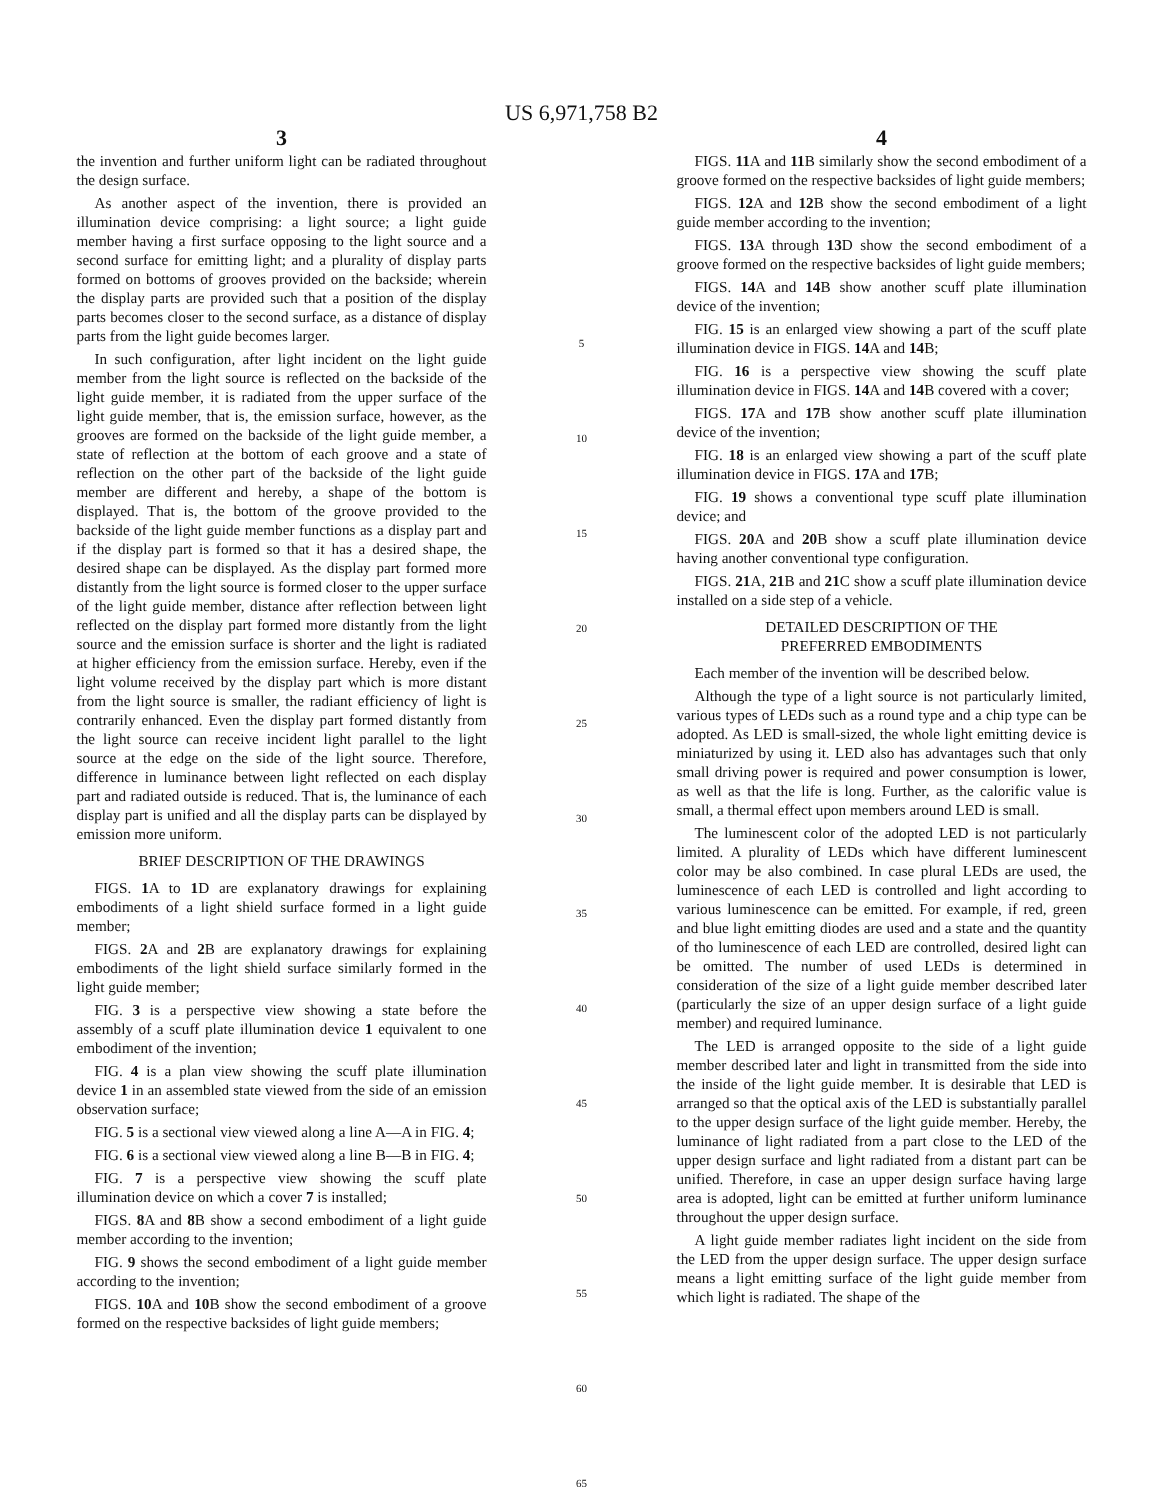US 6,971,758 B2
3
the invention and further uniform light can be radiated throughout the design surface.
As another aspect of the invention, there is provided an illumination device comprising: a light source; a light guide member having a first surface opposing to the light source and a second surface for emitting light; and a plurality of display parts formed on bottoms of grooves provided on the backside; wherein the display parts are provided such that a position of the display parts becomes closer to the second surface, as a distance of display parts from the light guide becomes larger.
In such configuration, after light incident on the light guide member from the light source is reflected on the backside of the light guide member, it is radiated from the upper surface of the light guide member, that is, the emission surface, however, as the grooves are formed on the backside of the light guide member, a state of reflection at the bottom of each groove and a state of reflection on the other part of the backside of the light guide member are different and hereby, a shape of the bottom is displayed. That is, the bottom of the groove provided to the backside of the light guide member functions as a display part and if the display part is formed so that it has a desired shape, the desired shape can be displayed. As the display part formed more distantly from the light source is formed closer to the upper surface of the light guide member, distance after reflection between light reflected on the display part formed more distantly from the light source and the emission surface is shorter and the light is radiated at higher efficiency from the emission surface. Hereby, even if the light volume received by the display part which is more distant from the light source is smaller, the radiant efficiency of light is contrarily enhanced. Even the display part formed distantly from the light source can receive incident light parallel to the light source at the edge on the side of the light source. Therefore, difference in luminance between light reflected on each display part and radiated outside is reduced. That is, the luminance of each display part is unified and all the display parts can be displayed by emission more uniform.
BRIEF DESCRIPTION OF THE DRAWINGS
FIGS. 1 A to 1 D are explanatory drawings for explaining embodiments of a light shield surface formed in a light guide member;
FIGS. 2 A and 2 B are explanatory drawings for explaining embodiments of the light shield surface similarly formed in the light guide member;
FIG. 3 is a perspective view showing a state before the assembly of a scuff plate illumination device 1 equivalent to one embodiment of the invention;
FIG. 4 is a plan view showing the scuff plate illumination device 1 in an assembled state viewed from the side of an emission observation surface;
FIG. 5 is a sectional view viewed along a line A—A in FIG. 4;
FIG. 6 is a sectional view viewed along a line B—B in FIG. 4;
FIG. 7 is a perspective view showing the scuff plate illumination device on which a cover 7 is installed;
FIGS. 8 A and 8 B show a second embodiment of a light guide member according to the invention;
FIG. 9 shows the second embodiment of a light guide member according to the invention;
FIGS. 10 A and 10 B show the second embodiment of a groove formed on the respective backsides of light guide members;
5
10
15
20
25
30
35
40
45
50
55
60
65
4
FIGS. 11 A and 11 B similarly show the second embodiment of a groove formed on the respective backsides of light guide members;
FIGS. 12 A and 12 B show the second embodiment of a light guide member according to the invention;
FIGS. 13 A through 13 D show the second embodiment of a groove formed on the respective backsides of light guide members;
FIGS. 14 A and 14 B show another scuff plate illumination device of the invention;
FIG. 15 is an enlarged view showing a part of the scuff plate illumination device in FIGS. 14 A and 14 B;
FIG. 16 is a perspective view showing the scuff plate illumination device in FIGS. 14 A and 14 B covered with a cover;
FIGS. 17 A and 17 B show another scuff plate illumination device of the invention;
FIG. 18 is an enlarged view showing a part of the scuff plate illumination device in FIGS. 17 A and 17 B;
FIG. 19 shows a conventional type scuff plate illumination device; and
FIGS. 20 A and 20 B show a scuff plate illumination device having another conventional type configuration.
FIGS. 21 A, 21 B and 21 C show a scuff plate illumination device installed on a side step of a vehicle.
DETAILED DESCRIPTION OF THE
PREFERRED EMBODIMENTS
Each member of the invention will be described below.
Although the type of a light source is not particularly limited, various types of LEDs such as a round type and a chip type can be adopted. As LED is small-sized, the whole light emitting device is miniaturized by using it. LED also has advantages such that only small driving power is required and power consumption is lower, as well as that the life is long. Further, as the calorific value is small, a thermal effect upon members around LED is small.
The luminescent color of the adopted LED is not particularly limited. A plurality of LEDs which have different luminescent color may be also combined. In case plural LEDs are used, the luminescence of each LED is controlled and light according to various luminescence can be emitted. For example, if red, green and blue light emitting diodes are used and a state and the quantity of tho luminescence of each LED are controlled, desired light can be omitted. The number of used LEDs is determined in consideration of the size of a light guide member described later (particularly the size of an upper design surface of a light guide member) and required luminance.
The LED is arranged opposite to the side of a light guide member described later and light in transmitted from the side into the inside of the light guide member. It is desirable that LED is arranged so that the optical axis of the LED is substantially parallel to the upper design surface of the light guide member. Hereby, the luminance of light radiated from a part close to the LED of the upper design surface and light radiated from a distant part can be unified. Therefore, in case an upper design surface having large area is adopted, light can be emitted at further uniform luminance throughout the upper design surface.
A light guide member radiates light incident on the side from the LED from the upper design surface. The upper design surface means a light emitting surface of the light guide member from which light is radiated. The shape of the